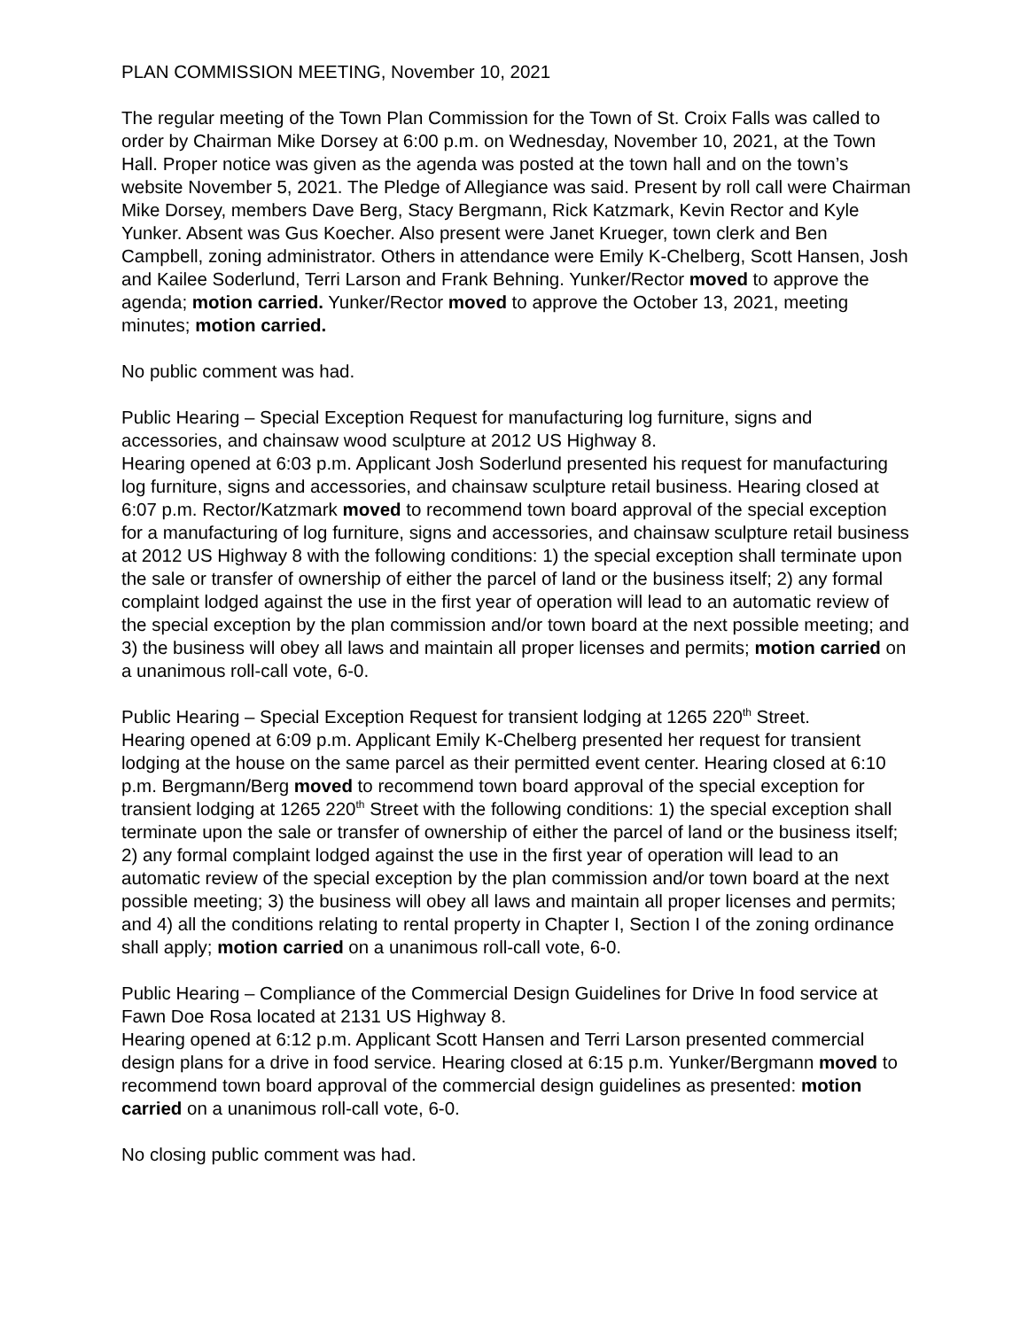PLAN COMMISSION MEETING, November 10, 2021
The regular meeting of the Town Plan Commission for the Town of St. Croix Falls was called to order by Chairman Mike Dorsey at 6:00 p.m. on Wednesday, November 10, 2021, at the Town Hall. Proper notice was given as the agenda was posted at the town hall and on the town’s website November 5, 2021. The Pledge of Allegiance was said. Present by roll call were Chairman Mike Dorsey, members Dave Berg, Stacy Bergmann, Rick Katzmark, Kevin Rector and Kyle Yunker. Absent was Gus Koecher. Also present were Janet Krueger, town clerk and Ben Campbell, zoning administrator. Others in attendance were Emily K-Chelberg, Scott Hansen, Josh and Kailee Soderlund, Terri Larson and Frank Behning. Yunker/Rector moved to approve the agenda; motion carried. Yunker/Rector moved to approve the October 13, 2021, meeting minutes; motion carried.
No public comment was had.
Public Hearing – Special Exception Request for manufacturing log furniture, signs and accessories, and chainsaw wood sculpture at 2012 US Highway 8.
Hearing opened at 6:03 p.m. Applicant Josh Soderlund presented his request for manufacturing log furniture, signs and accessories, and chainsaw sculpture retail business. Hearing closed at 6:07 p.m. Rector/Katzmark moved to recommend town board approval of the special exception for a manufacturing of log furniture, signs and accessories, and chainsaw sculpture retail business at 2012 US Highway 8 with the following conditions: 1) the special exception shall terminate upon the sale or transfer of ownership of either the parcel of land or the business itself; 2) any formal complaint lodged against the use in the first year of operation will lead to an automatic review of the special exception by the plan commission and/or town board at the next possible meeting; and 3) the business will obey all laws and maintain all proper licenses and permits; motion carried on a unanimous roll-call vote, 6-0.
Public Hearing – Special Exception Request for transient lodging at 1265 220<sup>th</sup> Street.
Hearing opened at 6:09 p.m. Applicant Emily K-Chelberg presented her request for transient lodging at the house on the same parcel as their permitted event center. Hearing closed at 6:10 p.m. Bergmann/Berg moved to recommend town board approval of the special exception for transient lodging at 1265 220<sup>th</sup> Street with the following conditions: 1) the special exception shall terminate upon the sale or transfer of ownership of either the parcel of land or the business itself; 2) any formal complaint lodged against the use in the first year of operation will lead to an automatic review of the special exception by the plan commission and/or town board at the next possible meeting; 3) the business will obey all laws and maintain all proper licenses and permits; and 4) all the conditions relating to rental property in Chapter I, Section I of the zoning ordinance shall apply; motion carried on a unanimous roll-call vote, 6-0.
Public Hearing – Compliance of the Commercial Design Guidelines for Drive In food service at Fawn Doe Rosa located at 2131 US Highway 8.
Hearing opened at 6:12 p.m. Applicant Scott Hansen and Terri Larson presented commercial design plans for a drive in food service. Hearing closed at 6:15 p.m. Yunker/Bergmann moved to recommend town board approval of the commercial design guidelines as presented: motion carried on a unanimous roll-call vote, 6-0.
No closing public comment was had.